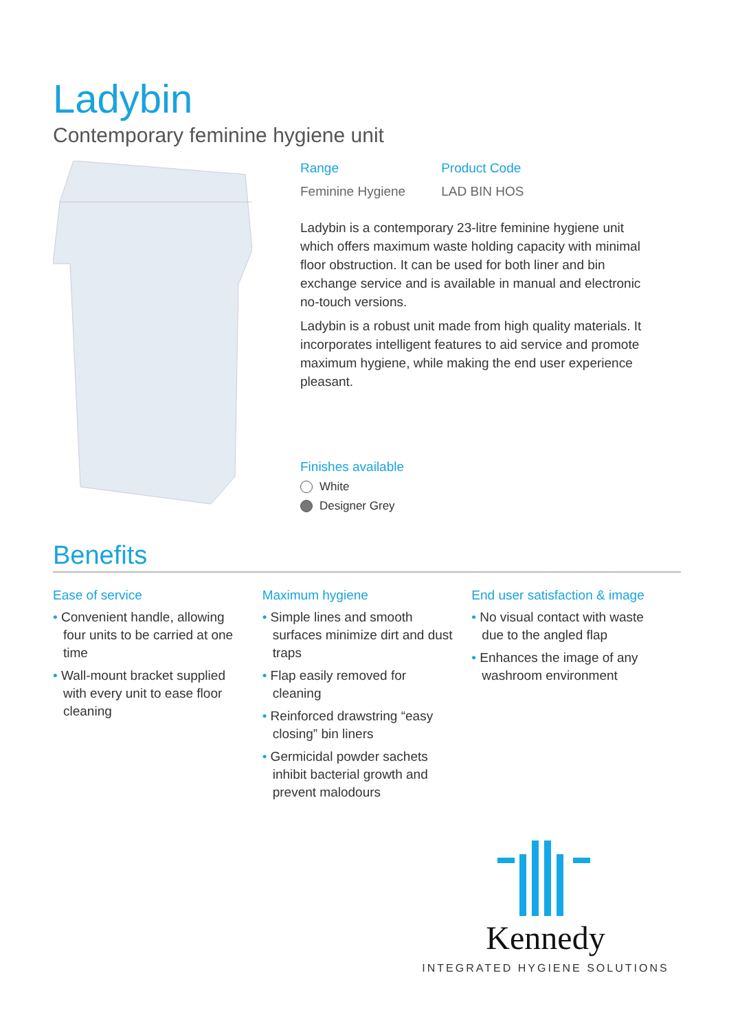Ladybin
Contemporary feminine hygiene unit
Range
Feminine Hygiene
Product Code
LAD BIN HOS
Ladybin is a contemporary 23-litre feminine hygiene unit which offers maximum waste holding capacity with minimal floor obstruction. It can be used for both liner and bin exchange service and is available in manual and electronic no-touch versions.
Ladybin is a robust unit made from high quality materials. It incorporates intelligent features to aid service and promote maximum hygiene, while making the end user experience pleasant.
Finishes available
White
Designer Grey
Benefits
Ease of service
• Convenient handle, allowing four units to be carried at one time
• Wall-mount bracket supplied with every unit to ease floor cleaning
Maximum hygiene
• Simple lines and smooth surfaces minimize dirt and dust traps
• Flap easily removed for cleaning
• Reinforced drawstring “easy closing” bin liners
• Germicidal powder sachets inhibit bacterial growth and prevent malodours
End user satisfaction & image
• No visual contact with waste due to the angled flap
• Enhances the image of any washroom environment
Kennedy
INTEGRATED HYGIENE SOLUTIONS